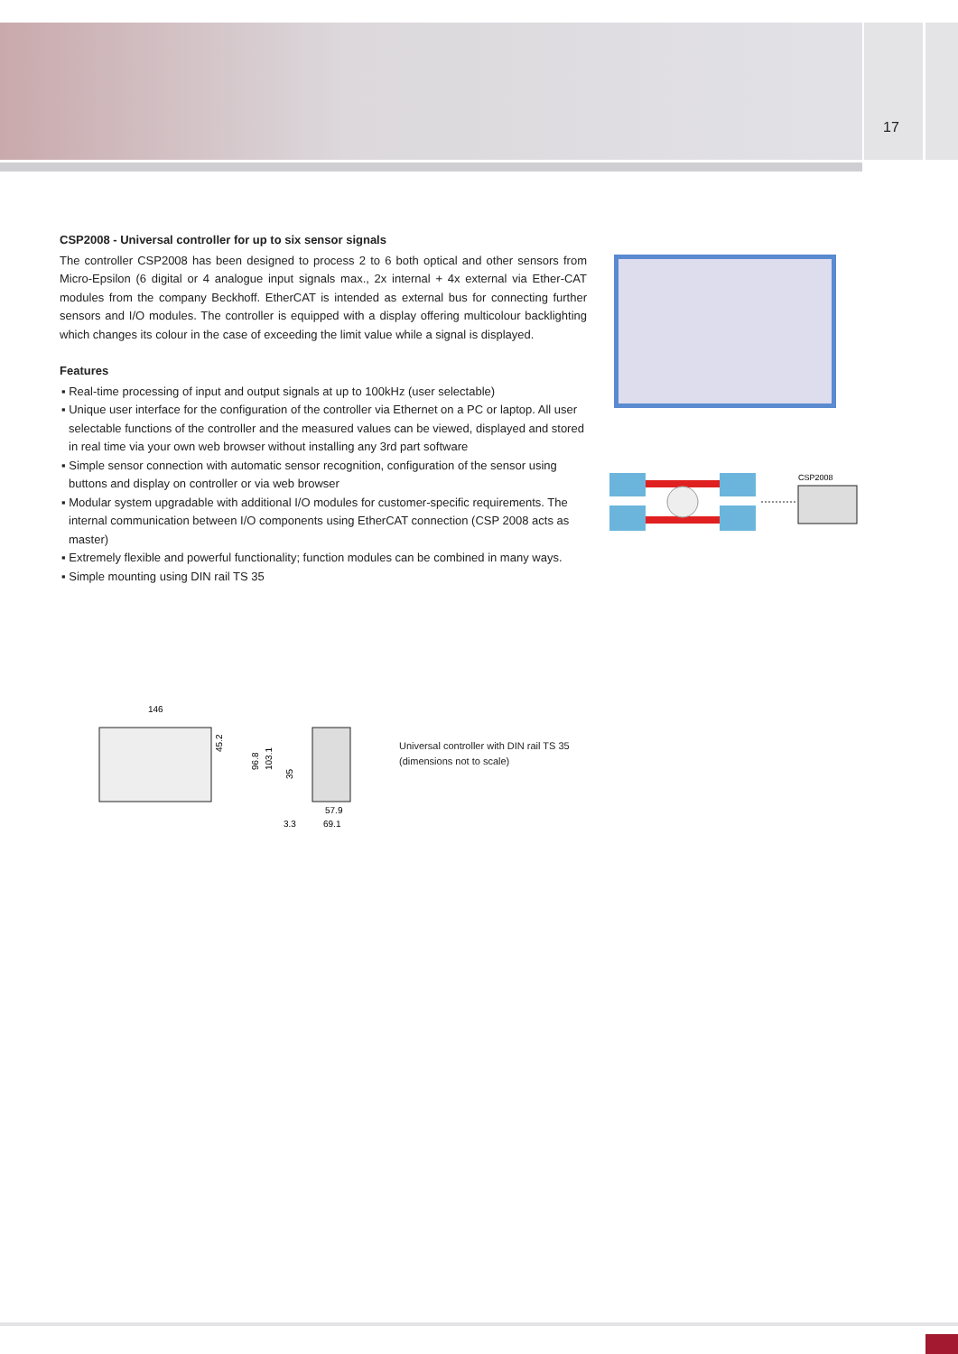17
CSP2008 - Universal controller for up to six sensor signals
The controller CSP2008 has been designed to process 2 to 6 both optical and other sensors from Micro-Epsilon (6 digital or 4 analogue input signals max., 2x internal + 4x external via Ether-CAT modules from the company Beckhoff. EtherCAT is intended as external bus for connecting further sensors and I/O modules. The controller is equipped with a display offering multicolour backlighting which changes its colour in the case of exceeding the limit value while a signal is displayed.
Features
▪ Real-time processing of input and output signals at up to 100kHz (user selectable)
▪ Unique user interface for the configuration of the controller via Ethernet on a PC or laptop. All user selectable functions of the controller and the measured values can be viewed, displayed and stored in real time via your own web browser without installing any 3rd part software
▪ Simple sensor connection with automatic sensor recognition, configuration of the sensor using buttons and display on controller or via web browser
▪ Modular system upgradable with additional I/O modules for customer-specific requirements. The internal communication between I/O components using EtherCAT connection (CSP 2008 acts as master)
▪ Extremely flexible and powerful functionality; function modules can be combined in many ways.
▪ Simple mounting using DIN rail TS 35
CSP2008
146
45.2
96.8
103.1
35
57.9
69.1
3.3
Universal controller with DIN rail TS 35
(dimensions not to scale)